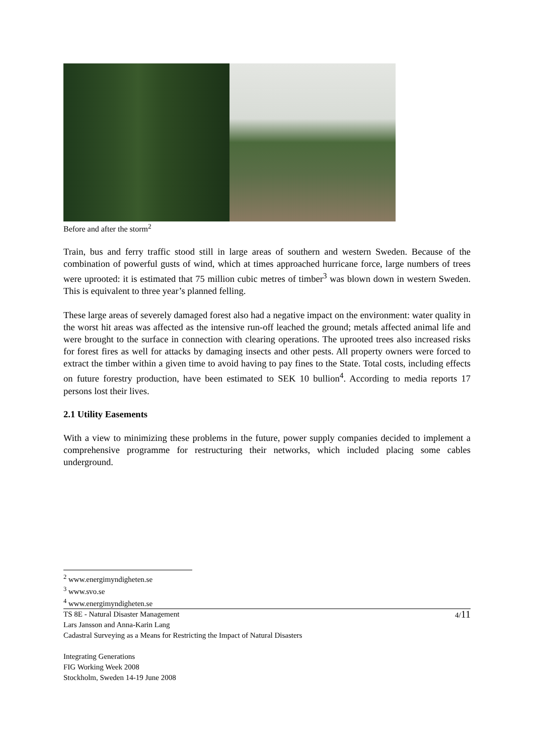Before and after the storm<sup>2</sup>
Train, bus and ferry traffic stood still in large areas of southern and western Sweden. Because of the combination of powerful gusts of wind, which at times approached hurricane force, large numbers of trees were uprooted: it is estimated that 75 million cubic metres of timber<sup>3</sup> was blown down in western Sweden. This is equivalent to three year’s planned felling.
These large areas of severely damaged forest also had a negative impact on the environment: water quality in the worst hit areas was affected as the intensive run-off leached the ground; metals affected animal life and were brought to the surface in connection with clearing operations. The uprooted trees also increased risks for forest fires as well for attacks by damaging insects and other pests. All property owners were forced to extract the timber within a given time to avoid having to pay fines to the State. Total costs, including effects on future forestry production, have been estimated to SEK 10 bullion<sup>4</sup>. According to media reports 17 persons lost their lives.
2.1 Utility Easements
With a view to minimizing these problems in the future, power supply companies decided to implement a comprehensive programme for restructuring their networks, which included placing some cables underground.
<sup>2</sup> www.energimyndigheten.se
<sup>3</sup> www.svo.se
<sup>4</sup> www.energimyndigheten.se
TS 8E - Natural Disaster Management
Lars Jansson and Anna-Karin Lang
Cadastral Surveying as a Means for Restricting the Impact of Natural Disasters
Integrating Generations
FIG Working Week 2008
Stockholm, Sweden 14-19 June 2008
4/11